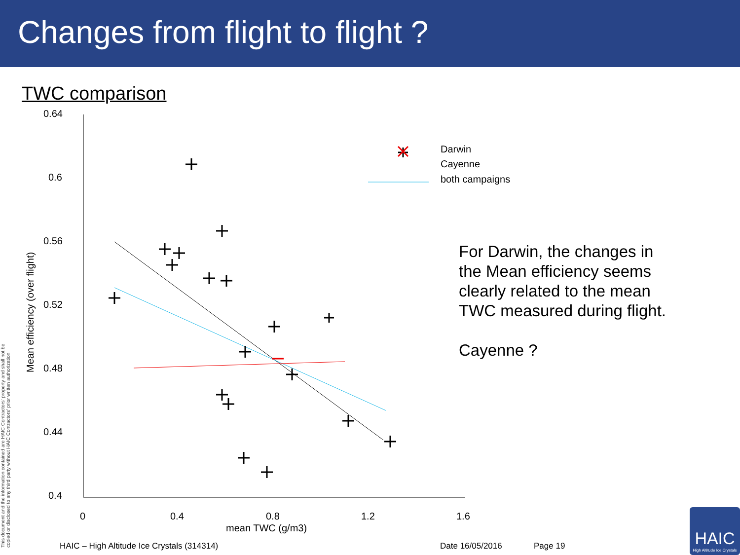Changes from flight to flight ?
TWC comparison
0.64
0.6
0.56
0.52
0.48
0.44
0.4
0
0.4
0.8
1.2
1.6
mean TWC (g/m3)
Mean efficiency (over flight)
Darwin
Cayenne
both campaigns
For Darwin, the changes in
the Mean efficiency seems
clearly related to the mean
TWC measured during flight.
Cayenne ?
This document and the information contained are HAIC Contractors' property and shall not be copied or disclosed to any third party without HAIC Contractors' prior written authorization
HAIC – High Altitude Ice Crystals (314314)
Date 16/05/2016 Page 19
HAIC
High Altitude Ice Crystals